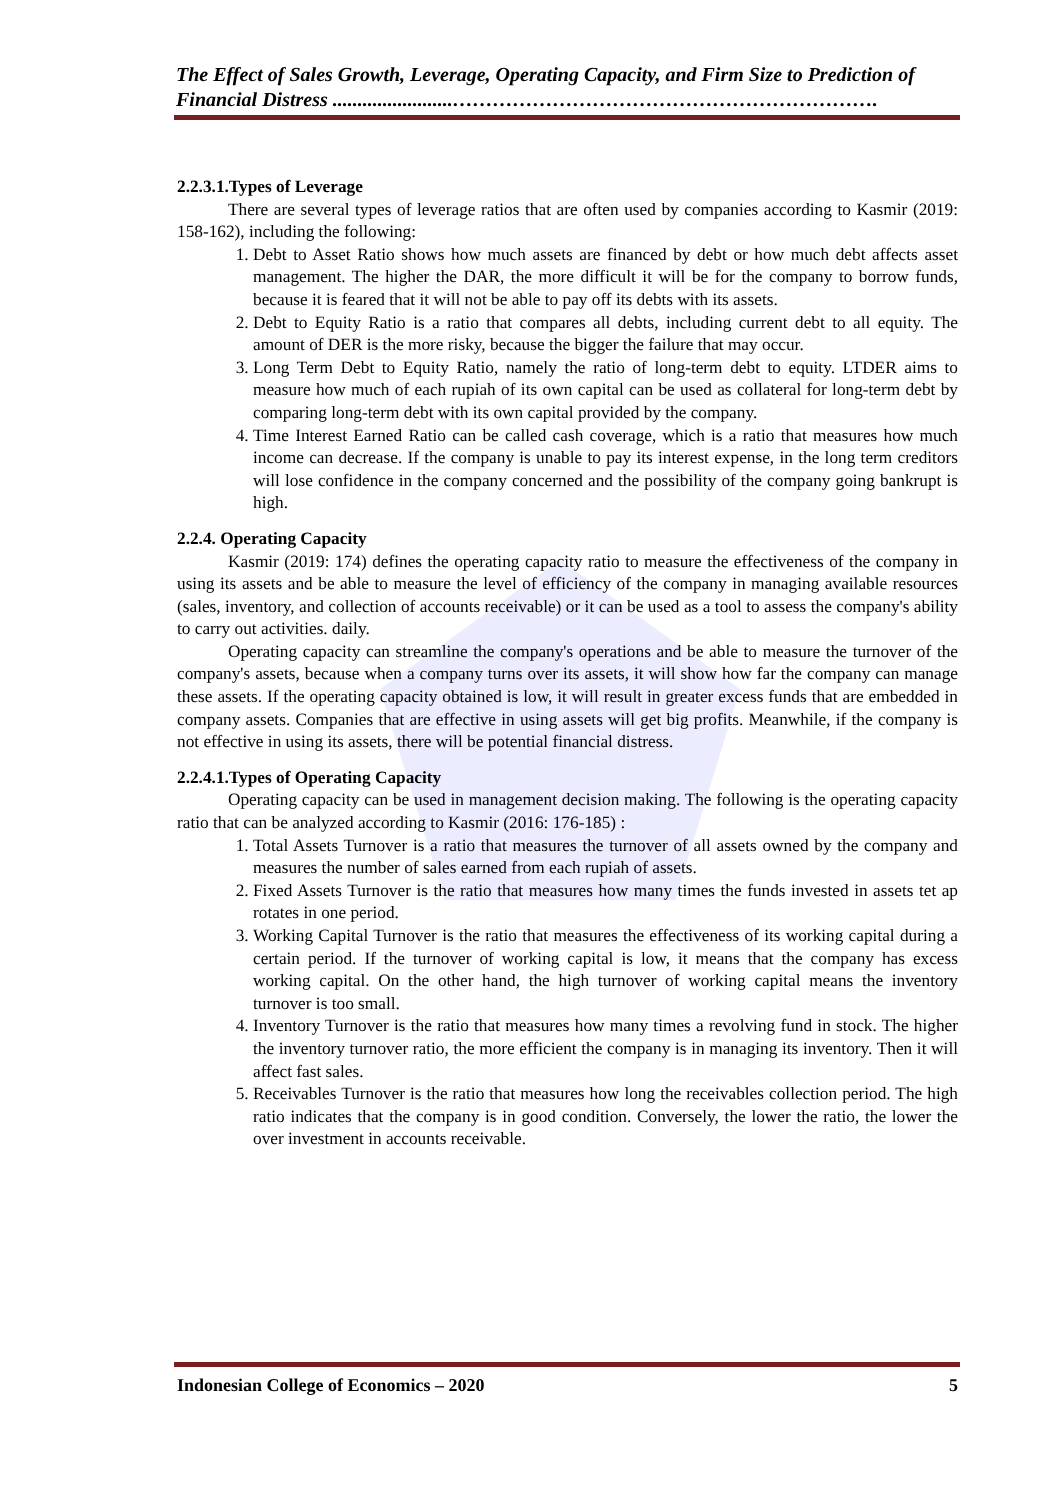The Effect of Sales Growth, Leverage, Operating Capacity, and Firm Size to Prediction of Financial Distress ........................……………………………………………………….
2.2.3.1.Types of Leverage
There are several types of leverage ratios that are often used by companies according to Kasmir (2019: 158-162), including the following:
1. Debt to Asset Ratio shows how much assets are financed by debt or how much debt affects asset management. The higher the DAR, the more difficult it will be for the company to borrow funds, because it is feared that it will not be able to pay off its debts with its assets.
2. Debt to Equity Ratio is a ratio that compares all debts, including current debt to all equity. The amount of DER is the more risky, because the bigger the failure that may occur.
3. Long Term Debt to Equity Ratio, namely the ratio of long-term debt to equity. LTDER aims to measure how much of each rupiah of its own capital can be used as collateral for long-term debt by comparing long-term debt with its own capital provided by the company.
4. Time Interest Earned Ratio can be called cash coverage, which is a ratio that measures how much income can decrease. If the company is unable to pay its interest expense, in the long term creditors will lose confidence in the company concerned and the possibility of the company going bankrupt is high.
2.2.4. Operating Capacity
Kasmir (2019: 174) defines the operating capacity ratio to measure the effectiveness of the company in using its assets and be able to measure the level of efficiency of the company in managing available resources (sales, inventory, and collection of accounts receivable) or it can be used as a tool to assess the company's ability to carry out activities. daily.
Operating capacity can streamline the company's operations and be able to measure the turnover of the company's assets, because when a company turns over its assets, it will show how far the company can manage these assets. If the operating capacity obtained is low, it will result in greater excess funds that are embedded in company assets. Companies that are effective in using assets will get big profits. Meanwhile, if the company is not effective in using its assets, there will be potential financial distress.
2.2.4.1.Types of Operating Capacity
Operating capacity can be used in management decision making. The following is the operating capacity ratio that can be analyzed according to Kasmir (2016: 176-185) :
1. Total Assets Turnover is a ratio that measures the turnover of all assets owned by the company and measures the number of sales earned from each rupiah of assets.
2. Fixed Assets Turnover is the ratio that measures how many times the funds invested in assets tet ap rotates in one period.
3. Working Capital Turnover is the ratio that measures the effectiveness of its working capital during a certain period. If the turnover of working capital is low, it means that the company has excess working capital. On the other hand, the high turnover of working capital means the inventory turnover is too small.
4. Inventory Turnover is the ratio that measures how many times a revolving fund in stock. The higher the inventory turnover ratio, the more efficient the company is in managing its inventory. Then it will affect fast sales.
5. Receivables Turnover is the ratio that measures how long the receivables collection period. The high ratio indicates that the company is in good condition. Conversely, the lower the ratio, the lower the over investment in accounts receivable.
Indonesian College of Economics – 2020 5